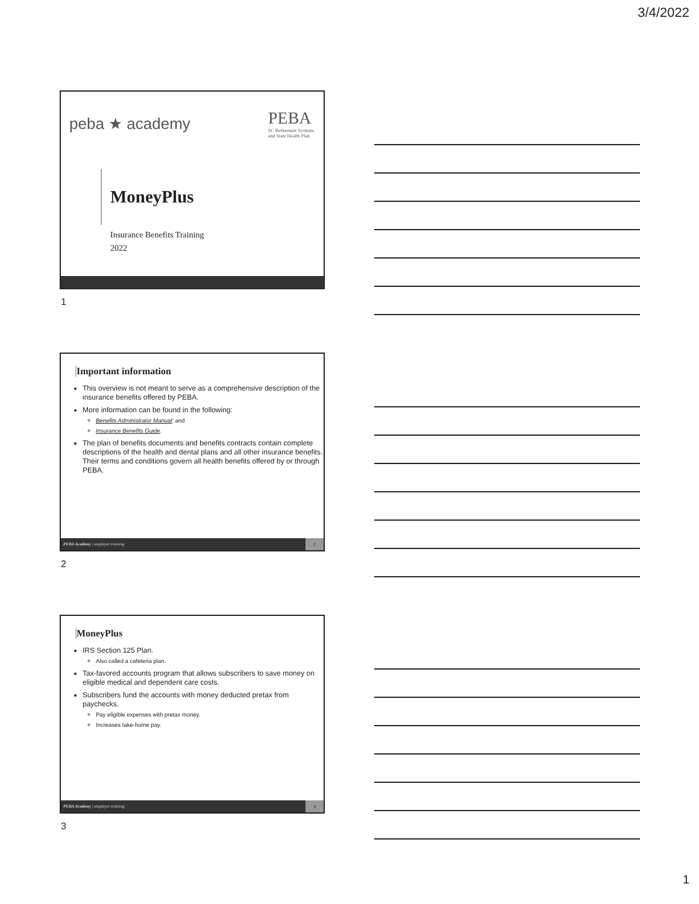3/4/2022
peba ★ academy PEBA
SC Retirement Systems
and State Health Plan
MoneyPlus
Insurance Benefits Training
2022
1
Important information
This overview is not meant to serve as a comprehensive description of the insurance benefits offered by PEBA.
More information can be found in the following:
Benefits Administrator Manual; and
Insurance Benefits Guide.
The plan of benefits documents and benefits contracts contain complete descriptions of the health and dental plans and all other insurance benefits. Their terms and conditions govern all health benefits offered by or through PEBA.
PEBA Academy | employer training
2
2
MoneyPlus
IRS Section 125 Plan.
Also called a cafeteria plan.
Tax-favored accounts program that allows subscribers to save money on eligible medical and dependent care costs.
Subscribers fund the accounts with money deducted pretax from paychecks.
Pay eligible expenses with pretax money.
Increases take-home pay.
PEBA Academy | employer training
3
3
1